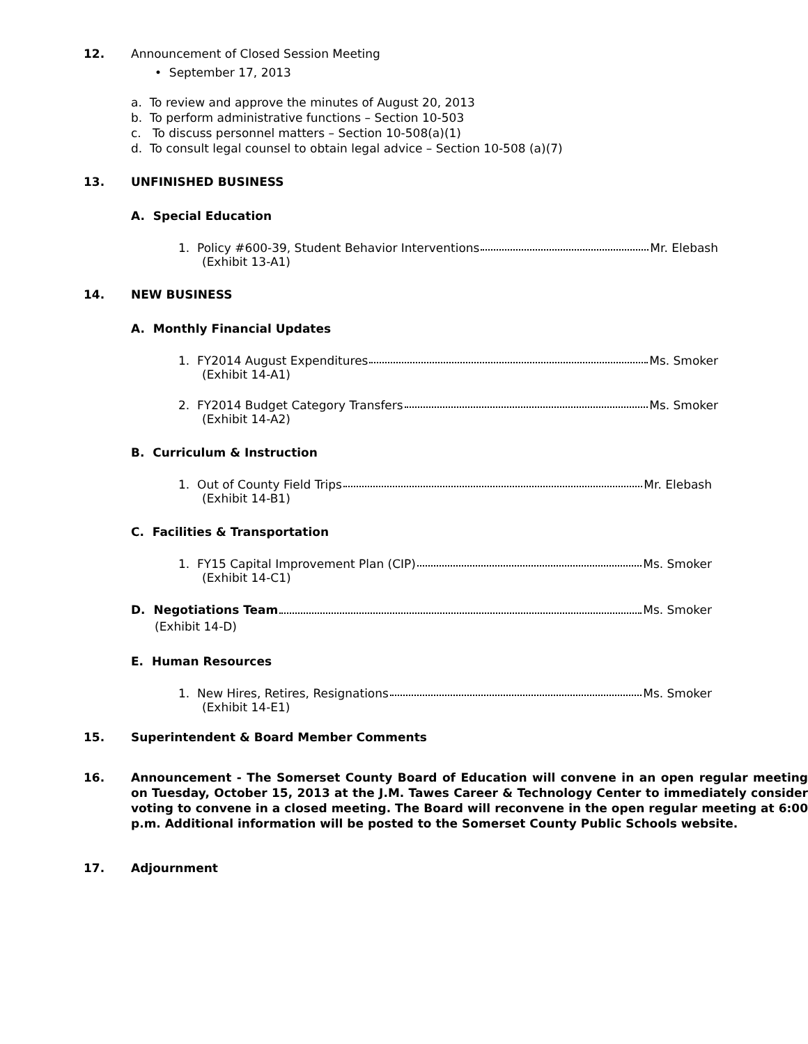12. Announcement of Closed Session Meeting
• September 17, 2013
a. To review and approve the minutes of August 20, 2013
b. To perform administrative functions – Section 10-503
c. To discuss personnel matters – Section 10-508(a)(1)
d. To consult legal counsel to obtain legal advice – Section 10-508 (a)(7)
13. UNFINISHED BUSINESS
A. Special Education
1. Policy #600-39, Student Behavior Interventions Mr. Elebash
(Exhibit 13-A1)
14. NEW BUSINESS
A. Monthly Financial Updates
1. FY2014 August Expenditures Ms. Smoker
(Exhibit 14-A1)
2. FY2014 Budget Category Transfers Ms. Smoker
(Exhibit 14-A2)
B. Curriculum & Instruction
1. Out of County Field Trips Mr. Elebash
(Exhibit 14-B1)
C. Facilities & Transportation
1. FY15 Capital Improvement Plan (CIP) Ms. Smoker
(Exhibit 14-C1)
D. Negotiations Team Ms. Smoker
(Exhibit 14-D)
E. Human Resources
1. New Hires, Retires, Resignations Ms. Smoker
(Exhibit 14-E1)
15. Superintendent & Board Member Comments
16.
Announcement - The Somerset County Board of Education will convene in an open regular meeting on Tuesday, October 15, 2013 at the J.M. Tawes Career & Technology Center to immediately consider voting to convene in a closed meeting. The Board will reconvene in the open regular meeting at 6:00 p.m. Additional information will be posted to the Somerset County Public Schools website.
17. Adjournment